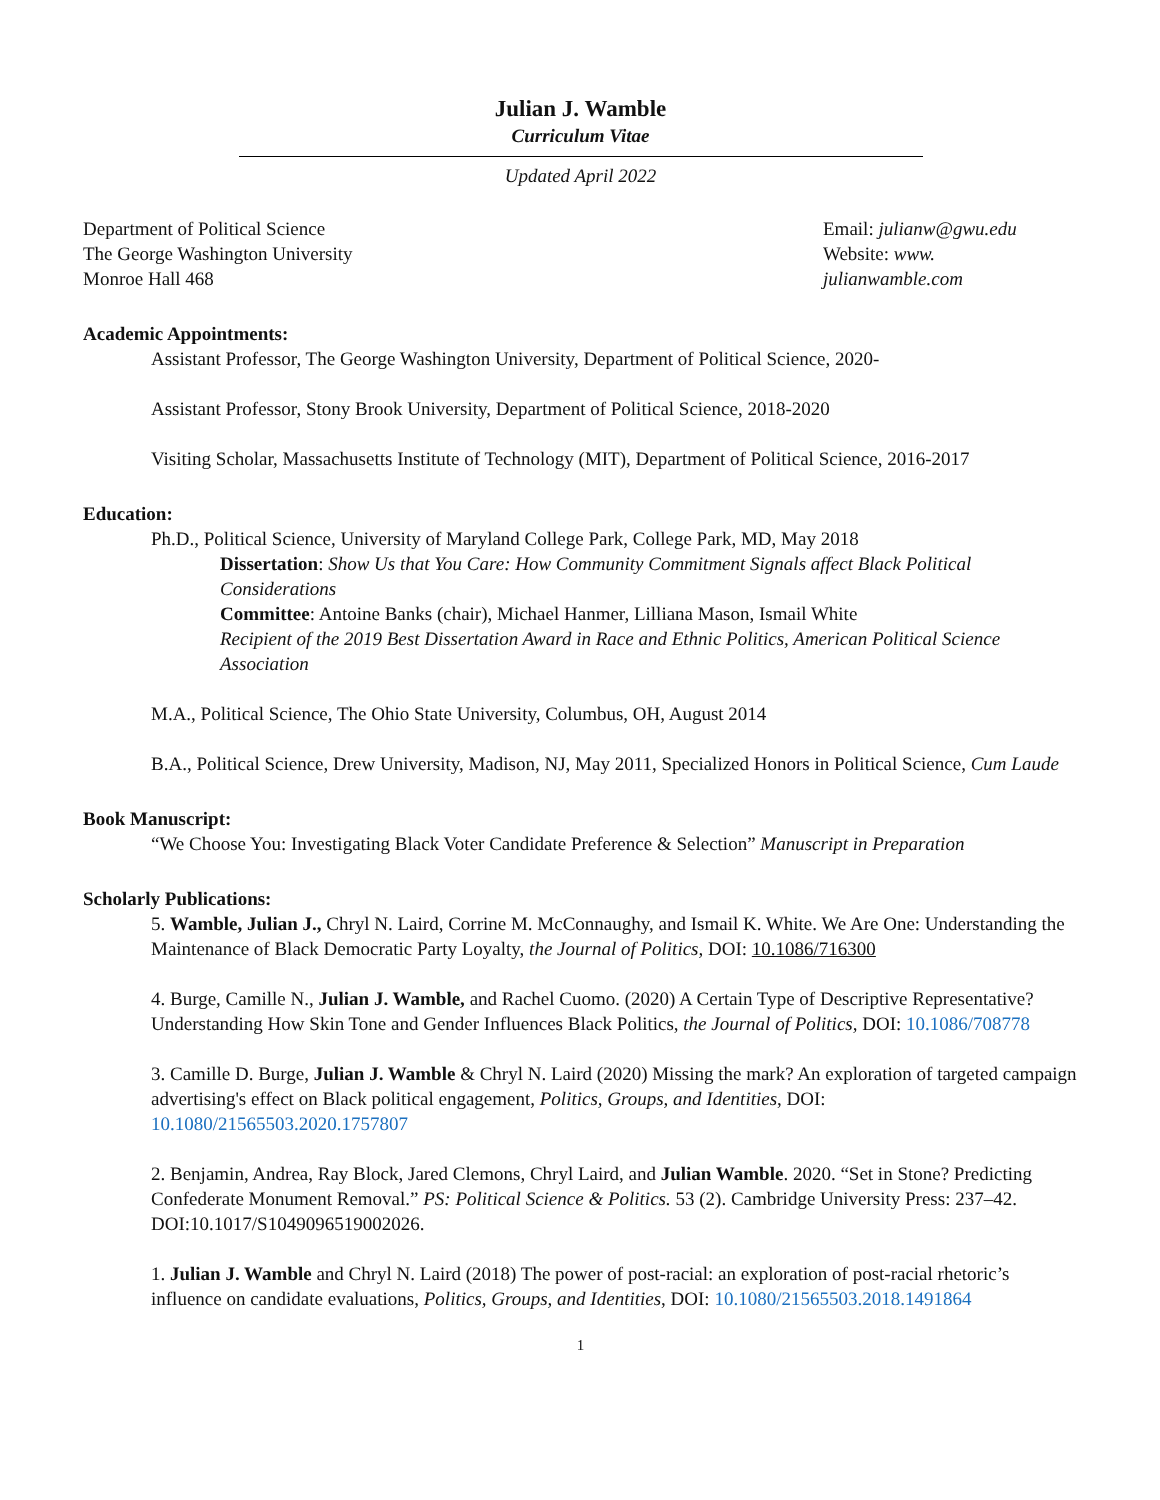Julian J. Wamble
Curriculum Vitae
Updated April 2022
Department of Political Science
The George Washington University
Monroe Hall 468
Email: julianw@gwu.edu
Website: www. julianwamble.com
Academic Appointments:
Assistant Professor, The George Washington University, Department of Political Science, 2020-
Assistant Professor, Stony Brook University, Department of Political Science, 2018-2020
Visiting Scholar, Massachusetts Institute of Technology (MIT), Department of Political Science, 2016-2017
Education:
Ph.D., Political Science, University of Maryland College Park, College Park, MD, May 2018
Dissertation: Show Us that You Care: How Community Commitment Signals affect Black Political Considerations
Committee: Antoine Banks (chair), Michael Hanmer, Lilliana Mason, Ismail White
Recipient of the 2019 Best Dissertation Award in Race and Ethnic Politics, American Political Science Association
M.A., Political Science, The Ohio State University, Columbus, OH, August 2014
B.A., Political Science, Drew University, Madison, NJ, May 2011, Specialized Honors in Political Science, Cum Laude
Book Manuscript:
“We Choose You: Investigating Black Voter Candidate Preference & Selection” Manuscript in Preparation
Scholarly Publications:
5. Wamble, Julian J., Chryl N. Laird, Corrine M. McConnaughy, and Ismail K. White. We Are One: Understanding the Maintenance of Black Democratic Party Loyalty, the Journal of Politics, DOI: 10.1086/716300
4. Burge, Camille N., Julian J. Wamble, and Rachel Cuomo. (2020) A Certain Type of Descriptive Representative? Understanding How Skin Tone and Gender Influences Black Politics, the Journal of Politics, DOI: 10.1086/708778
3. Camille D. Burge, Julian J. Wamble & Chryl N. Laird (2020) Missing the mark? An exploration of targeted campaign advertising's effect on Black political engagement, Politics, Groups, and Identities, DOI: 10.1080/21565503.2020.1757807
2. Benjamin, Andrea, Ray Block, Jared Clemons, Chryl Laird, and Julian Wamble. 2020. “Set in Stone? Predicting Confederate Monument Removal.” PS: Political Science & Politics. 53 (2). Cambridge University Press: 237–42. DOI:10.1017/S1049096519002026.
1. Julian J. Wamble and Chryl N. Laird (2018) The power of post-racial: an exploration of post-racial rhetoric’s influence on candidate evaluations, Politics, Groups, and Identities, DOI: 10.1080/21565503.2018.1491864
1